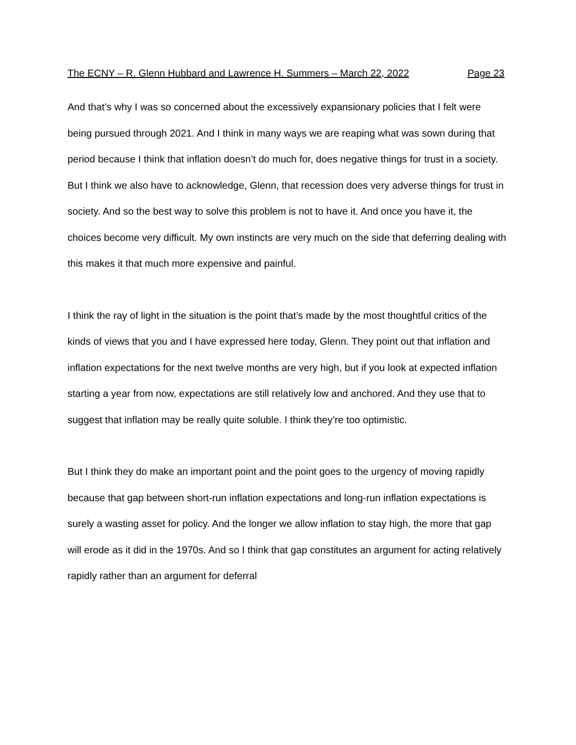The ECNY – R. Glenn Hubbard and Lawrence H. Summers – March 22, 2022 Page 23
And that’s why I was so concerned about the excessively expansionary policies that I felt were being pursued through 2021. And I think in many ways we are reaping what was sown during that period because I think that inflation doesn’t do much for, does negative things for trust in a society. But I think we also have to acknowledge, Glenn, that recession does very adverse things for trust in society. And so the best way to solve this problem is not to have it. And once you have it, the choices become very difficult. My own instincts are very much on the side that deferring dealing with this makes it that much more expensive and painful.
I think the ray of light in the situation is the point that’s made by the most thoughtful critics of the kinds of views that you and I have expressed here today, Glenn. They point out that inflation and inflation expectations for the next twelve months are very high, but if you look at expected inflation starting a year from now, expectations are still relatively low and anchored. And they use that to suggest that inflation may be really quite soluble. I think they’re too optimistic.
But I think they do make an important point and the point goes to the urgency of moving rapidly because that gap between short-run inflation expectations and long-run inflation expectations is surely a wasting asset for policy. And the longer we allow inflation to stay high, the more that gap will erode as it did in the 1970s. And so I think that gap constitutes an argument for acting relatively rapidly rather than an argument for deferral